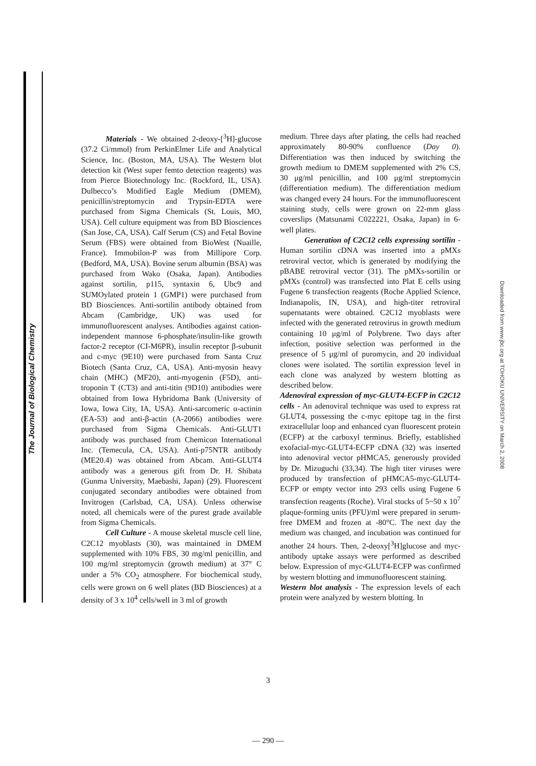The Journal of Biological Chemistry
Downloaded from www.jbc.org at TOHOKU UNIVERSITY on March 2, 2008
Materials - We obtained 2-deoxy-[<sup>3</sup>H]-glucose (37.2 Ci/mmol) from PerkinElmer Life and Analytical Science, Inc. (Boston, MA, USA). The Western blot detection kit (West super femto detection reagents) was from Pierce Biotechnology Inc. (Rockford, IL, USA). Dulbecco’s Modified Eagle Medium (DMEM), penicillin/streptomycin and Trypsin-EDTA were purchased from Sigma Chemicals (St. Louis, MO, USA). Cell culture equipment was from BD Biosciences (San Jose, CA, USA). Calf Serum (CS) and Fetal Bovine Serum (FBS) were obtained from BioWest (Nuaille, France). Immobilon-P was from Millipore Corp. (Bedford, MA, USA). Bovine serum albumin (BSA) was purchased from Wako (Osaka, Japan). Antibodies against sortilin, p115, syntaxin 6, Ubc9 and SUMOylated protein 1 (GMP1) were purchased from BD Biosciences. Anti-sortilin antibody obtained from Abcam (Cambridge, UK) was used for immunofluorescent analyses. Antibodies against cation-independent mannose 6-phosphate/insulin-like growth factor-2 receptor (CI-M6PR), insulin receptor β-subunit and c-myc (9E10) were purchased from Santa Cruz Biotech (Santa Cruz, CA, USA). Anti-myosin heavy chain (MHC) (MF20), anti-myogenin (F5D), anti-troponin T (CT3) and anti-titin (9D10) antibodies were obtained from Iowa Hybridoma Bank (University of Iowa, Iowa City, IA, USA). Anti-sarcomeric α-actinin (EA-53) and anti-β-actin (A-2066) antibodies were purchased from Sigma Chemicals. Anti-GLUT1 antibody was purchased from Chemicon International Inc. (Temecula, CA, USA). Anti-p75NTR antibody (ME20.4) was obtained from Abcam. Anti-GLUT4 antibody was a generous gift from Dr. H. Shibata (Gunma University, Maebashi, Japan) (29). Fluorescent conjugated secondary antibodies were obtained from Invitrogen (Carlsbad, CA, USA). Unless otherwise noted, all chemicals were of the purest grade available from Sigma Chemicals.
Cell Culture - A mouse skeletal muscle cell line, C2C12 myoblasts (30), was maintained in DMEM supplemented with 10% FBS, 30 mg/ml penicillin, and 100 mg/ml streptomycin (growth medium) at 37° C under a 5% CO<sub>2</sub> atmosphere. For biochemical study, cells were grown on 6 well plates (BD Biosciences) at a density of 3 x 10<sup>4</sup> cells/well in 3 ml of growth
medium. Three days after plating, the cells had reached approximately 80-90% confluence (Day 0). Differentiation was then induced by switching the growth medium to DMEM supplemented with 2% CS, 30 μg/ml penicillin, and 100 μg/ml streptomycin (differentiation medium). The differentiation medium was changed every 24 hours. For the immunofluorescent staining study, cells were grown on 22-mm glass coverslips (Matsunami C022221, Osaka, Japan) in 6-well plates.
Generation of C2C12 cells expressing sortilin - Human sortilin cDNA was inserted into a pMXs retroviral vector, which is generated by modifying the pBABE retroviral vector (31). The pMXs-sortilin or pMXs (control) was transfected into Plat E cells using Fugene 6 transfection reagents (Roche Applied Science, Indianapolis, IN, USA), and high-titer retroviral supernatants were obtained. C2C12 myoblasts were infected with the generated retrovirus in growth medium containing 10 μg/ml of Polybrene. Two days after infection, positive selection was performed in the presence of 5 μg/ml of puromycin, and 20 individual clones were isolated. The sortilin expression level in each clone was analyzed by western blotting as described below.
Adenoviral expression of myc-GLUT4-ECFP in C2C12 cells - An adenoviral technique was used to express rat GLUT4, possessing the c-myc epitope tag in the first extracellular loop and enhanced cyan fluorescent protein (ECFP) at the carboxyl terminus. Briefly, established exofacial-myc-GLUT4-ECFP cDNA (32) was inserted into adenoviral vector pHMCA5, generously provided by Dr. Mizuguchi (33,34). The high titer viruses were produced by transfection of pHMCA5-myc-GLUT4-ECFP or empty vector into 293 cells using Fugene 6 transfection reagents (Roche). Viral stocks of 5~50 x 10<sup>7</sup> plaque-forming units (PFU)/ml were prepared in serum-free DMEM and frozen at -80°C. The next day the medium was changed, and incubation was continued for another 24 hours. Then, 2-deoxy[<sup>3</sup>H]glucose and myc-antibody uptake assays were performed as described below. Expression of myc-GLUT4-ECFP was confirmed by western blotting and immunofluorescent staining.
Western blot analysis - The expression levels of each protein were analyzed by western blotting. In
3
— 290 —